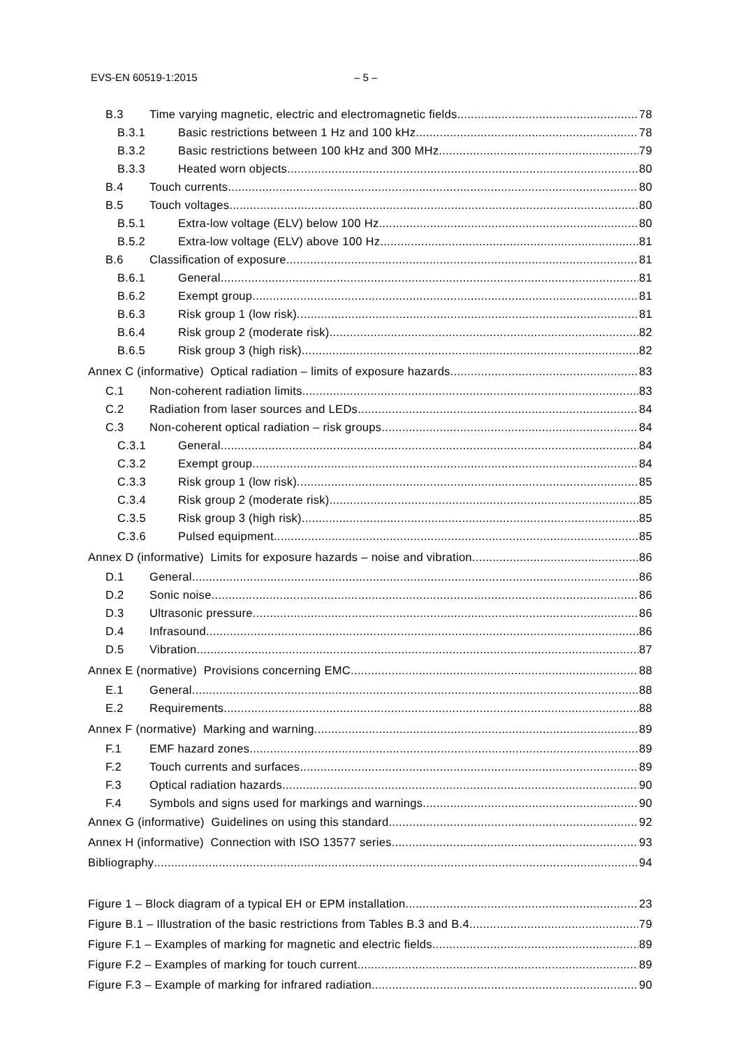EVS-EN 60519-1:2015 – 5 –
B.3 Time varying magnetic, electric and electromagnetic fields 78
B.3.1 Basic restrictions between 1 Hz and 100 kHz 78
B.3.2 Basic restrictions between 100 kHz and 300 MHz 79
B.3.3 Heated worn objects 80
B.4 Touch currents 80
B.5 Touch voltages 80
B.5.1 Extra-low voltage (ELV) below 100 Hz 80
B.5.2 Extra-low voltage (ELV) above 100 Hz 81
B.6 Classification of exposure 81
B.6.1 General 81
B.6.2 Exempt group 81
B.6.3 Risk group 1 (low risk) 81
B.6.4 Risk group 2 (moderate risk) 82
B.6.5 Risk group 3 (high risk) 82
Annex C (informative) Optical radiation – limits of exposure hazards 83
C.1 Non-coherent radiation limits 83
C.2 Radiation from laser sources and LEDs 84
C.3 Non-coherent optical radiation – risk groups 84
C.3.1 General 84
C.3.2 Exempt group 84
C.3.3 Risk group 1 (low risk) 85
C.3.4 Risk group 2 (moderate risk) 85
C.3.5 Risk group 3 (high risk) 85
C.3.6 Pulsed equipment 85
Annex D (informative) Limits for exposure hazards – noise and vibration 86
D.1 General 86
D.2 Sonic noise 86
D.3 Ultrasonic pressure 86
D.4 Infrasound 86
D.5 Vibration 87
Annex E (normative) Provisions concerning EMC 88
E.1 General 88
E.2 Requirements 88
Annex F (normative) Marking and warning 89
F.1 EMF hazard zones 89
F.2 Touch currents and surfaces 89
F.3 Optical radiation hazards 90
F.4 Symbols and signs used for markings and warnings 90
Annex G (informative) Guidelines on using this standard 92
Annex H (informative) Connection with ISO 13577 series 93
Bibliography 94
Figure 1 – Block diagram of a typical EH or EPM installation 23
Figure B.1 – Illustration of the basic restrictions from Tables B.3 and B.4 79
Figure F.1 – Examples of marking for magnetic and electric fields 89
Figure F.2 – Examples of marking for touch current 89
Figure F.3 – Example of marking for infrared radiation 90